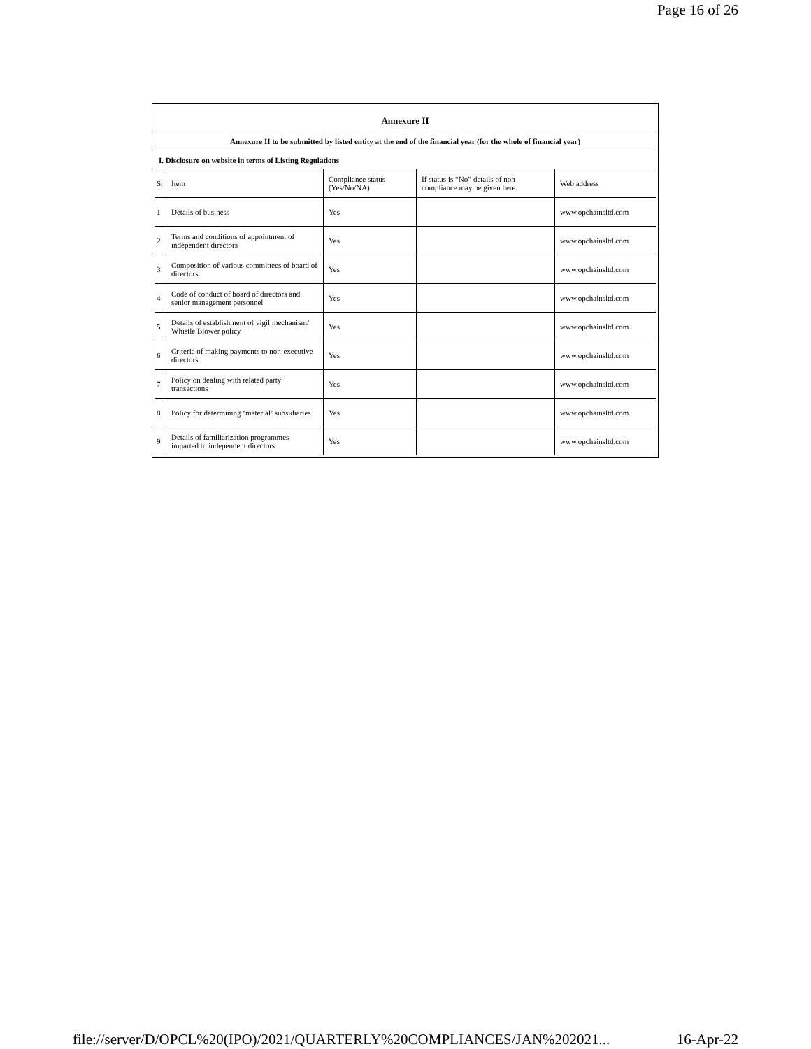Page 16 of 26
Annexure II
Annexure II to be submitted by listed entity at the end of the financial year (for the whole of financial year)
I. Disclosure on website in terms of Listing Regulations
| Sr | Item | Compliance status (Yes/No/NA) | If status is “No” details of non-compliance may be given here. | Web address |
| --- | --- | --- | --- | --- |
| 1 | Details of business | Yes | | www.opchainsltd.com |
| 2 | Terms and conditions of appointment of independent directors | Yes | | www.opchainsltd.com |
| 3 | Composition of various committees of board of directors | Yes | | www.opchainsltd.com |
| 4 | Code of conduct of board of directors and senior management personnel | Yes | | www.opchainsltd.com |
| 5 | Details of establishment of vigil mechanism/ Whistle Blower policy | Yes | | www.opchainsltd.com |
| 6 | Criteria of making payments to non-executive directors | Yes | | www.opchainsltd.com |
| 7 | Policy on dealing with related party transactions | Yes | | www.opchainsltd.com |
| 8 | Policy for determining ‘material’ subsidiaries | Yes | | www.opchainsltd.com |
| 9 | Details of familiarization programmes imparted to independent directors | Yes | | www.opchainsltd.com |
file://server/D/OPCL%20(IPO)/2021/QUARTERLY%20COMPLIANCES/JAN%202021... 16-Apr-22